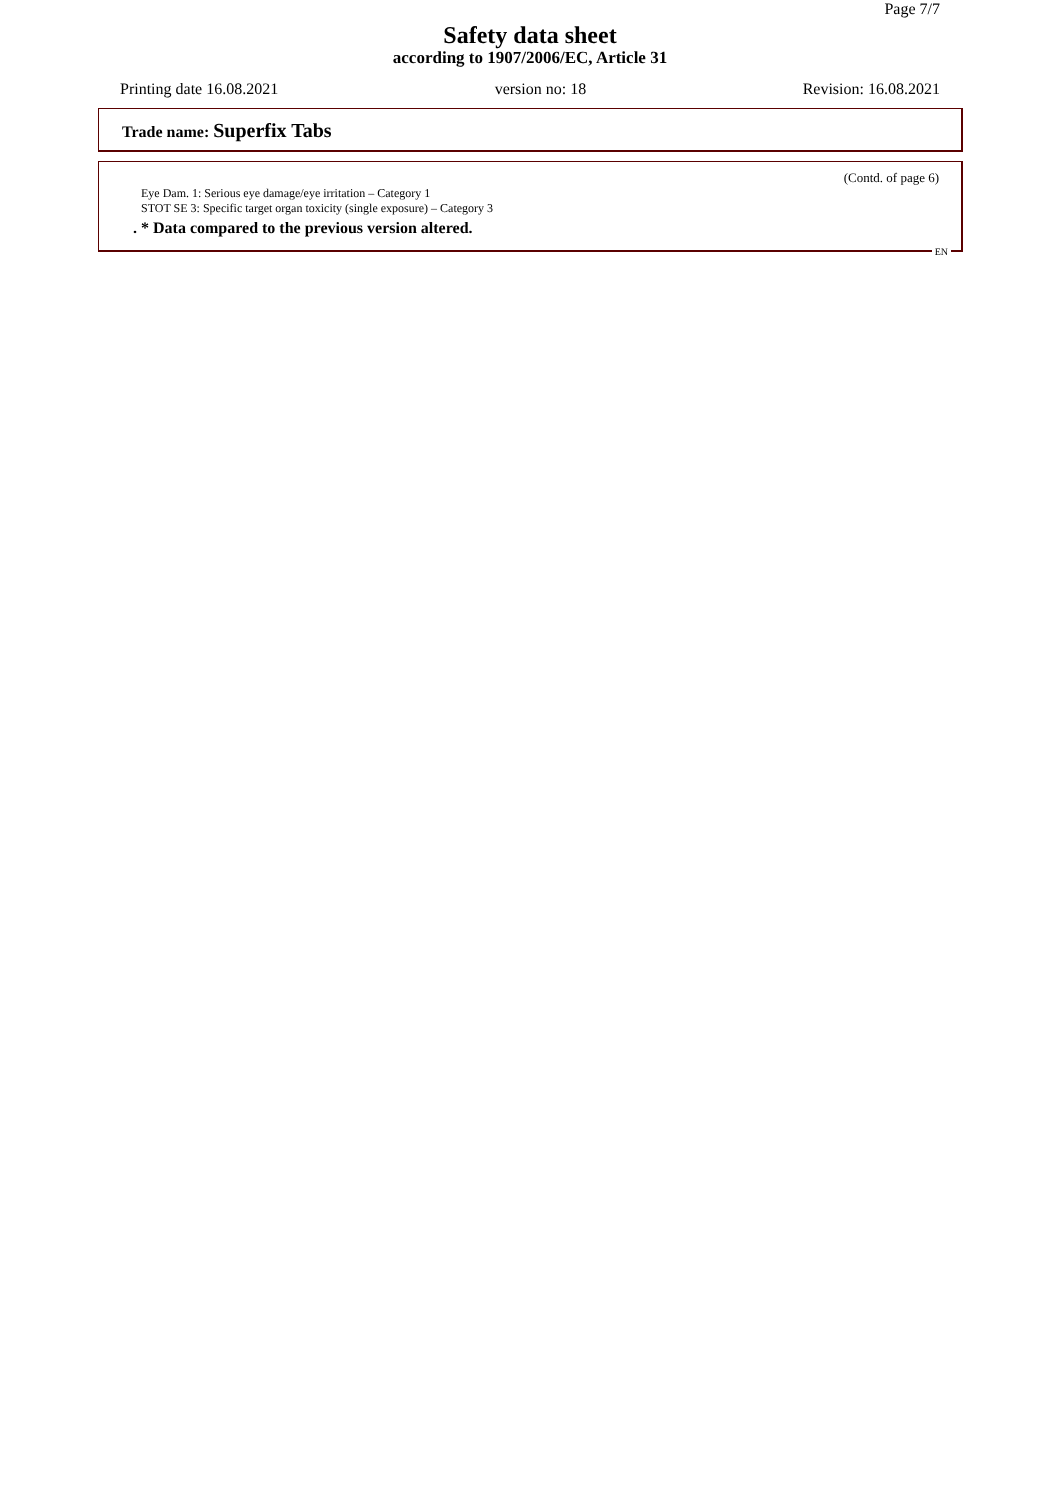Page 7/7
Safety data sheet
according to 1907/2006/EC, Article 31
Printing date 16.08.2021 version no: 18 Revision: 16.08.2021
Trade name: Superfix Tabs
(Contd. of page 6)
Eye Dam. 1: Serious eye damage/eye irritation – Category 1
STOT SE 3: Specific target organ toxicity (single exposure) – Category 3
. * Data compared to the previous version altered.
EN